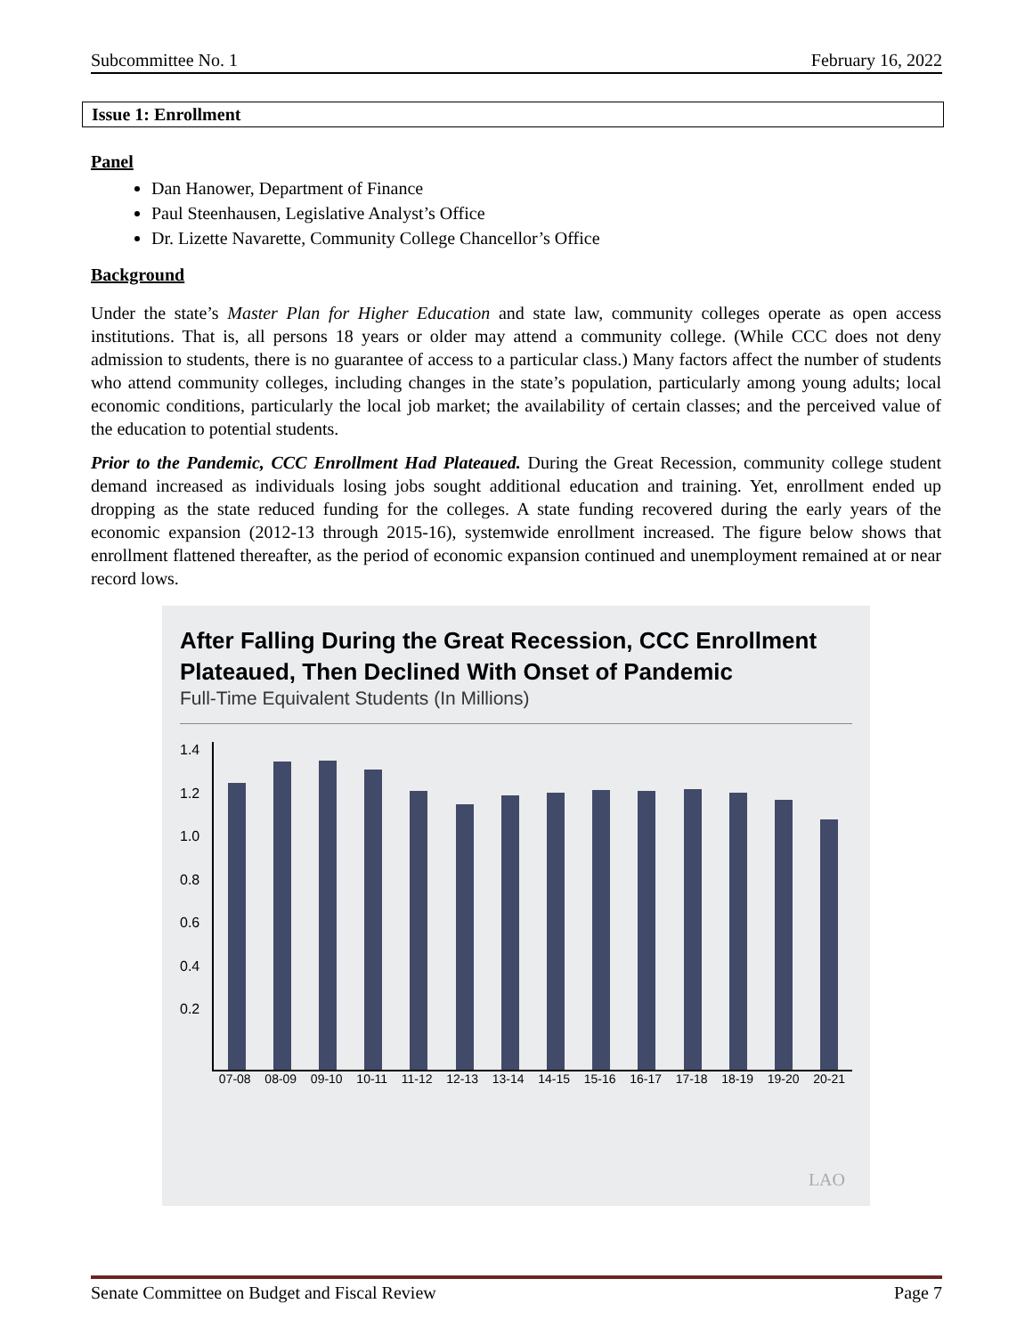Subcommittee No. 1 February 16, 2022
Issue 1: Enrollment
Panel
Dan Hanower, Department of Finance
Paul Steenhausen, Legislative Analyst’s Office
Dr. Lizette Navarette, Community College Chancellor’s Office
Background
Under the state’s Master Plan for Higher Education and state law, community colleges operate as open access institutions. That is, all persons 18 years or older may attend a community college. (While CCC does not deny admission to students, there is no guarantee of access to a particular class.) Many factors affect the number of students who attend community colleges, including changes in the state’s population, particularly among young adults; local economic conditions, particularly the local job market; the availability of certain classes; and the perceived value of the education to potential students.
Prior to the Pandemic, CCC Enrollment Had Plateaued. During the Great Recession, community college student demand increased as individuals losing jobs sought additional education and training. Yet, enrollment ended up dropping as the state reduced funding for the colleges. A state funding recovered during the early years of the economic expansion (2012-13 through 2015-16), systemwide enrollment increased. The figure below shows that enrollment flattened thereafter, as the period of economic expansion continued and unemployment remained at or near record lows.
After Falling During the Great Recession, CCC Enrollment Plateaued, Then Declined With Onset of Pandemic
Full-Time Equivalent Students (In Millions)
1.4
1.2
1.0
0.8
0.6
0.4
0.2
07-08 08-09 09-10 10-11 11-12 12-13 13-14 14-15 15-16 16-17 17-18 18-19 19-20 20-21
LAO
Senate Committee on Budget and Fiscal Review Page 7